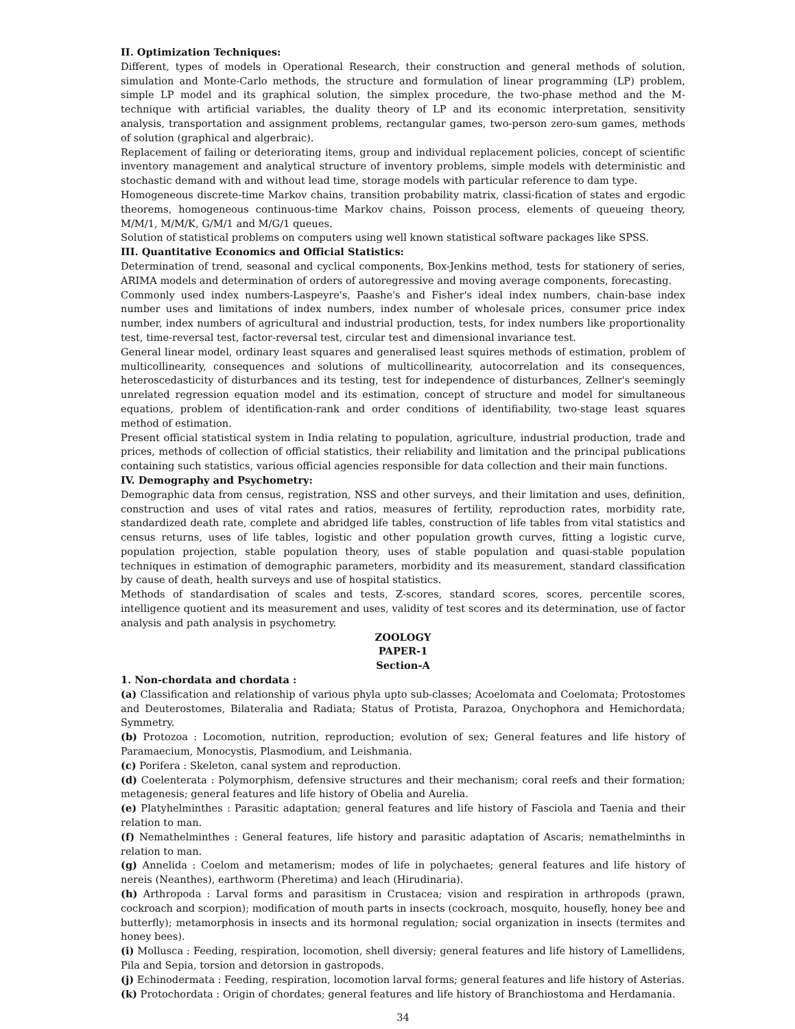II. Optimization Techniques:
Different, types of models in Operational Research, their construction and general methods of solution, simulation and Monte-Carlo methods, the structure and formulation of linear programming (LP) problem, simple LP model and its graphical solution, the simplex procedure, the two-phase method and the M-technique with artificial variables, the duality theory of LP and its economic interpretation, sensitivity analysis, transportation and assignment problems, rectangular games, two-person zero-sum games, methods of solution (graphical and algerbraic).
Replacement of failing or deteriorating items, group and individual replacement policies, concept of scientific inventory management and analytical structure of inventory problems, simple models with deterministic and stochastic demand with and without lead time, storage models with particular reference to dam type.
Homogeneous discrete-time Markov chains, transition probability matrix, classi-fication of states and ergodic theorems, homogeneous continuous-time Markov chains, Poisson process, elements of queueing theory, M/M/1, M/M/K, G/M/1 and M/G/1 queues.
Solution of statistical problems on computers using well known statistical software packages like SPSS.
III. Quantitative Economics and Official Statistics:
Determination of trend, seasonal and cyclical components, Box-Jenkins method, tests for stationery of series, ARIMA models and determination of orders of autoregressive and moving average components, forecasting.
Commonly used index numbers-Laspeyre's, Paashe's and Fisher's ideal index numbers, chain-base index number uses and limitations of index numbers, index number of wholesale prices, consumer price index number, index numbers of agricultural and industrial production, tests, for index numbers like proportionality test, time-reversal test, factor-reversal test, circular test and dimensional invariance test.
General linear model, ordinary least squares and generalised least squires methods of estimation, problem of multicollinearity, consequences and solutions of multicollinearity, autocorrelation and its consequences, heteroscedasticity of disturbances and its testing, test for independence of disturbances, Zellner's seemingly unrelated regression equation model and its estimation, concept of structure and model for simultaneous equations, problem of identification-rank and order conditions of identifiability, two-stage least squares method of estimation.
Present official statistical system in India relating to population, agriculture, industrial production, trade and prices, methods of collection of official statistics, their reliability and limitation and the principal publications containing such statistics, various official agencies responsible for data collection and their main functions.
IV. Demography and Psychometry:
Demographic data from census, registration, NSS and other surveys, and their limitation and uses, definition, construction and uses of vital rates and ratios, measures of fertility, reproduction rates, morbidity rate, standardized death rate, complete and abridged life tables, construction of life tables from vital statistics and census returns, uses of life tables, logistic and other population growth curves, fitting a logistic curve, population projection, stable population theory, uses of stable population and quasi-stable population techniques in estimation of demographic parameters, morbidity and its measurement, standard classification by cause of death, health surveys and use of hospital statistics.
Methods of standardisation of scales and tests, Z-scores, standard scores, scores, percentile scores, intelligence quotient and its measurement and uses, validity of test scores and its determination, use of factor analysis and path analysis in psychometry.
ZOOLOGY
PAPER-1
Section-A
1. Non-chordata and chordata :
(a) Classification and relationship of various phyla upto sub-classes; Acoelomata and Coelomata; Protostomes and Deuterostomes, Bilateralia and Radiata; Status of Protista, Parazoa, Onychophora and Hemichordata; Symmetry.
(b) Protozoa : Locomotion, nutrition, reproduction; evolution of sex; General features and life history of Paramaecium, Monocystis, Plasmodium, and Leishmania.
(c) Porifera : Skeleton, canal system and reproduction.
(d) Coelenterata : Polymorphism, defensive structures and their mechanism; coral reefs and their formation; metagenesis; general features and life history of Obelia and Aurelia.
(e) Platyhelminthes : Parasitic adaptation; general features and life history of Fasciola and Taenia and their relation to man.
(f) Nemathelminthes : General features, life history and parasitic adaptation of Ascaris; nemathelminths in relation to man.
(g) Annelida : Coelom and metamerism; modes of life in polychaetes; general features and life history of nereis (Neanthes), earthworm (Pheretima) and leach (Hirudinaria).
(h) Arthropoda : Larval forms and parasitism in Crustacea; vision and respiration in arthropods (prawn, cockroach and scorpion); modification of mouth parts in insects (cockroach, mosquito, housefly, honey bee and butterfly); metamorphosis in insects and its hormonal regulation; social organization in insects (termites and honey bees).
(i) Mollusca : Feeding, respiration, locomotion, shell diversiy; general features and life history of Lamellidens, Pila and Sepia, torsion and detorsion in gastropods.
(j) Echinodermata : Feeding, respiration, locomotion larval forms; general features and life history of Asterias.
(k) Protochordata : Origin of chordates; general features and life history of Branchiostoma and Herdamania.
34